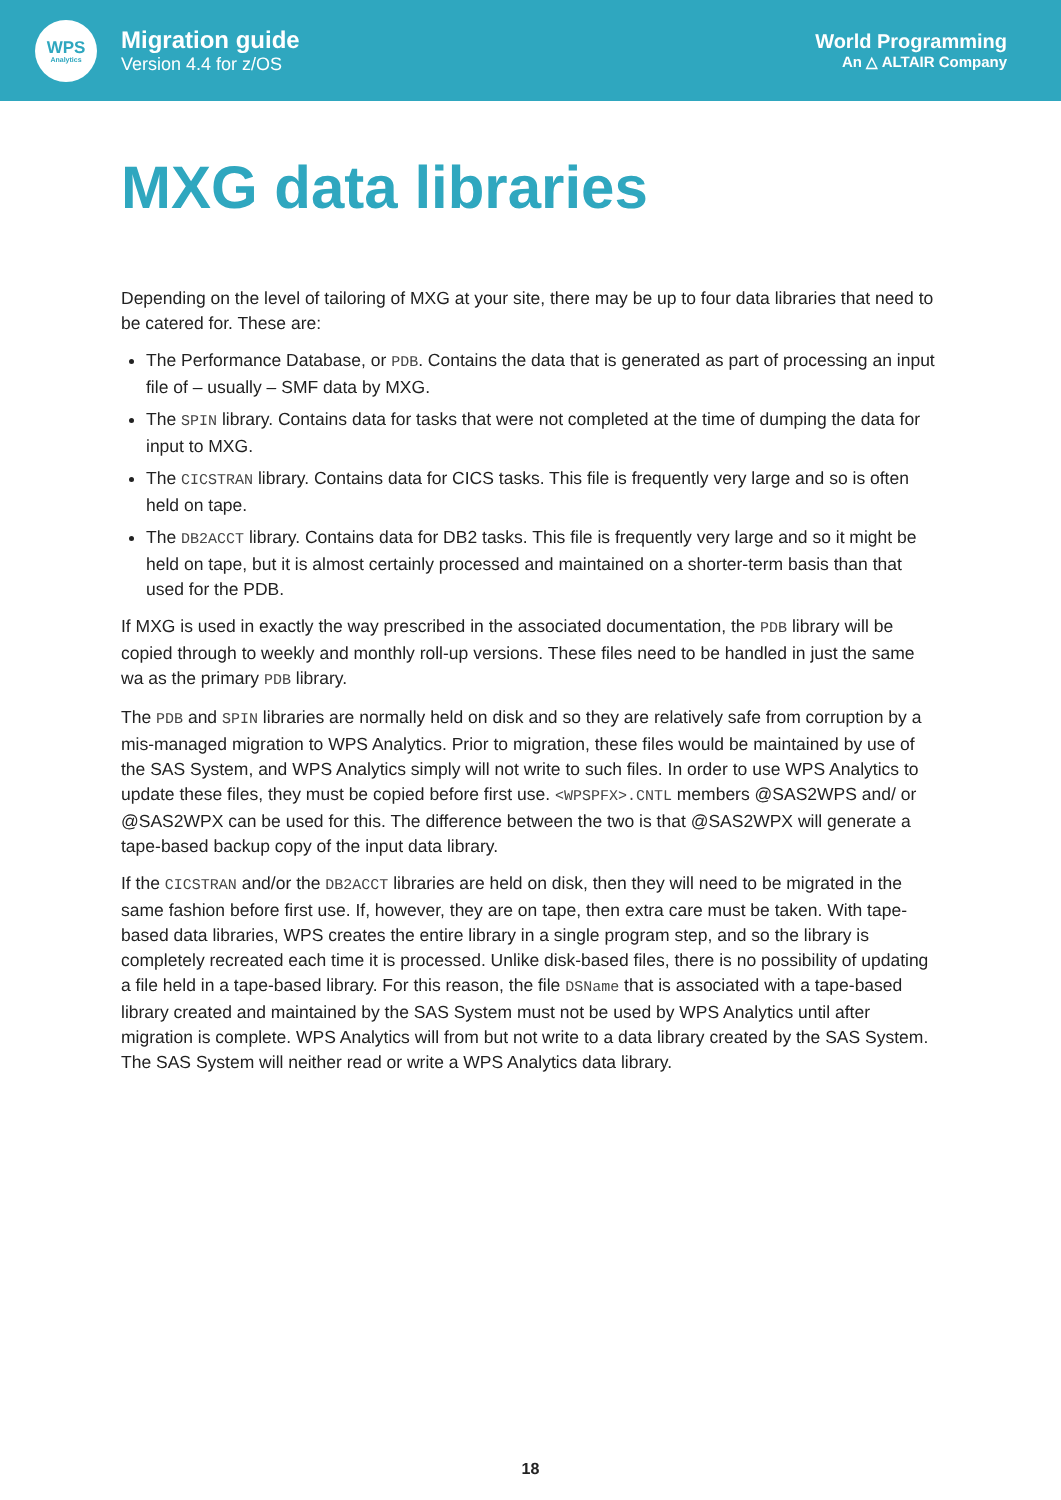WPS
Analytics
Migration guide
Version 4.4 for z/OS
World Programming
An △ ALTAIR Company
MXG data libraries
Depending on the level of tailoring of MXG at your site, there may be up to four data libraries that need to be catered for. These are:
The Performance Database, or PDB. Contains the data that is generated as part of processing an input file of – usually – SMF data by MXG.
The SPIN library. Contains data for tasks that were not completed at the time of dumping the data for input to MXG.
The CICSTRAN library. Contains data for CICS tasks. This file is frequently very large and so is often held on tape.
The DB2ACCT library. Contains data for DB2 tasks. This file is frequently very large and so it might be held on tape, but it is almost certainly processed and maintained on a shorter-term basis than that used for the PDB.
If MXG is used in exactly the way prescribed in the associated documentation, the PDB library will be copied through to weekly and monthly roll-up versions. These files need to be handled in just the same wa as the primary PDB library.
The PDB and SPIN libraries are normally held on disk and so they are relatively safe from corruption by a mis-managed migration to WPS Analytics. Prior to migration, these files would be maintained by use of the SAS System, and WPS Analytics simply will not write to such files. In order to use WPS Analytics to update these files, they must be copied before first use. <WPSPFX>.CNTL members @SAS2WPS and/ or @SAS2WPX can be used for this. The difference between the two is that @SAS2WPX will generate a tape-based backup copy of the input data library.
If the CICSTRAN and/or the DB2ACCT libraries are held on disk, then they will need to be migrated in the same fashion before first use. If, however, they are on tape, then extra care must be taken. With tape-based data libraries, WPS creates the entire library in a single program step, and so the library is completely recreated each time it is processed. Unlike disk-based files, there is no possibility of updating a file held in a tape-based library. For this reason, the file DSName that is associated with a tape-based library created and maintained by the SAS System must not be used by WPS Analytics until after migration is complete. WPS Analytics will from but not write to a data library created by the SAS System. The SAS System will neither read or write a WPS Analytics data library.
18